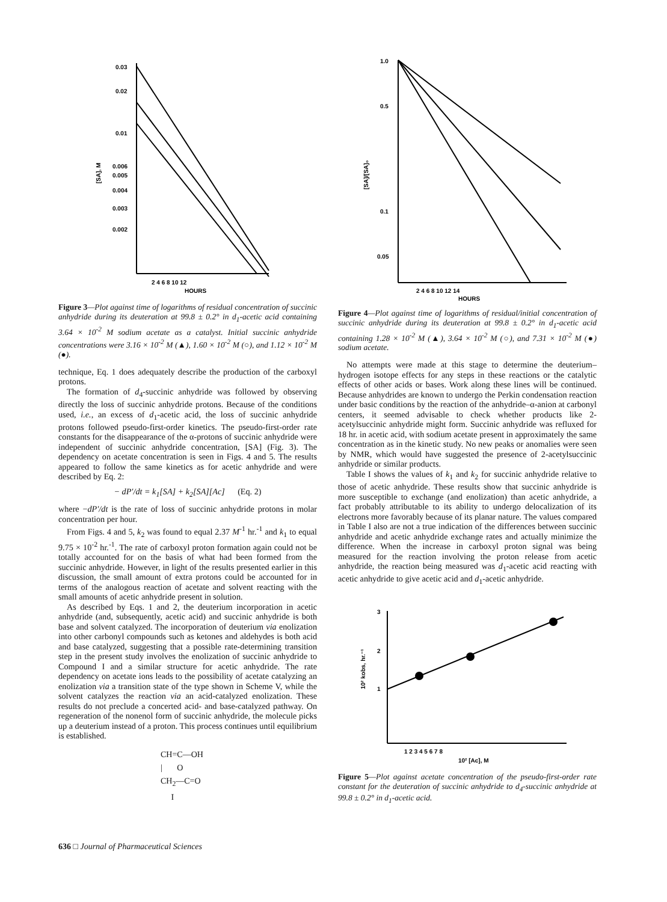0.03
0.02
0.01
0.006
0.005
0.004
0.003
0.002
[SA], M
2 4 6 8 10 12
HOURS
Figure 3—Plot against time of logarithms of residual concentration of succinic anhydride during its deuteration at 99.8 ± 0.2° in d<sub>1</sub>-acetic acid containing 3.64 × 10<sup>-2</sup> M sodium acetate as a catalyst. Initial succinic anhydride concentrations were 3.16 × 10<sup>-2</sup> M (▲), 1.60 × 10<sup>-2</sup> M (○), and 1.12 × 10<sup>-2</sup> M (●).
technique, Eq. 1 does adequately describe the production of the carboxyl protons.
The formation of d<sub>4</sub>-succinic anhydride was followed by observing directly the loss of succinic anhydride protons. Because of the conditions used, i.e., an excess of d<sub>1</sub>-acetic acid, the loss of succinic anhydride protons followed pseudo-first-order kinetics. The pseudo-first-order rate constants for the disappearance of the α-protons of succinic anhydride were independent of succinic anhydride concentration, [SA] (Fig. 3). The dependency on acetate concentration is seen in Figs. 4 and 5. The results appeared to follow the same kinetics as for acetic anhydride and were described by Eq. 2:
− dP′/dt = k<sub>1</sub>[SA] + k<sub>2</sub>[SA][Ac] (Eq. 2)
where −dP′/dt is the rate of loss of succinic anhydride protons in molar concentration per hour.
From Figs. 4 and 5, k<sub>2</sub> was found to equal 2.37 M<sup>-1</sup> hr.<sup>-1</sup> and k<sub>1</sub> to equal 9.75 × 10<sup>-2</sup> hr.<sup>-1</sup>. The rate of carboxyl proton formation again could not be totally accounted for on the basis of what had been formed from the succinic anhydride. However, in light of the results presented earlier in this discussion, the small amount of extra protons could be accounted for in terms of the analogous reaction of acetate and solvent reacting with the small amounts of acetic anhydride present in solution.
As described by Eqs. 1 and 2, the deuterium incorporation in acetic anhydride (and, subsequently, acetic acid) and succinic anhydride is both base and solvent catalyzed. The incorporation of deuterium via enolization into other carbonyl compounds such as ketones and aldehydes is both acid and base catalyzed, suggesting that a possible rate-determining transition step in the present study involves the enolization of succinic anhydride to Compound I and a similar structure for acetic anhydride. The rate dependency on acetate ions leads to the possibility of acetate catalyzing an enolization via a transition state of the type shown in Scheme V, while the solvent catalyzes the reaction via an acid-catalyzed enolization. These results do not preclude a concerted acid- and base-catalyzed pathway. On regeneration of the nonenol form of succinic anhydride, the molecule picks up a deuterium instead of a proton. This process continues until equilibrium is established.
CH=C—OH
| O
CH<sub>2</sub>—C=O
I
1.0
0.5
0.1
0.05
[SA]/[SA]₀
2 4 6 8 10 12 14
HOURS
Figure 4—Plot against time of logarithms of residual/initial concentration of succinic anhydride during its deuteration at 99.8 ± 0.2° in d<sub>1</sub>-acetic acid containing 1.28 × 10<sup>-2</sup> M (▲), 3.64 × 10<sup>-2</sup> M (○), and 7.31 × 10<sup>-2</sup> M (●) sodium acetate.
No attempts were made at this stage to determine the deuterium–hydrogen isotope effects for any steps in these reactions or the catalytic effects of other acids or bases. Work along these lines will be continued. Because anhydrides are known to undergo the Perkin condensation reaction under basic conditions by the reaction of the anhydride–α-anion at carbonyl centers, it seemed advisable to check whether products like 2-acetylsuccinic anhydride might form. Succinic anhydride was refluxed for 18 hr. in acetic acid, with sodium acetate present in approximately the same concentration as in the kinetic study. No new peaks or anomalies were seen by NMR, which would have suggested the presence of 2-acetylsuccinic anhydride or similar products.
Table I shows the values of k<sub>1</sub> and k<sub>2</sub> for succinic anhydride relative to those of acetic anhydride. These results show that succinic anhydride is more susceptible to exchange (and enolization) than acetic anhydride, a fact probably attributable to its ability to undergo delocalization of its electrons more favorably because of its planar nature. The values compared in Table I also are not a true indication of the differences between succinic anhydride and acetic anhydride exchange rates and actually minimize the difference. When the increase in carboxyl proton signal was being measured for the reaction involving the proton release from acetic anhydride, the reaction being measured was d<sub>1</sub>-acetic acid reacting with acetic anhydride to give acetic acid and d<sub>1</sub>-acetic anhydride.
3
2
1
10² kobs, hr.⁻¹
1 2 3 4 5 6 7 8
10² [Ac], M
Figure 5—Plot against acetate concentration of the pseudo-first-order rate constant for the deuteration of succinic anhydride to d<sub>4</sub>-succinic anhydride at 99.8 ± 0.2° in d<sub>1</sub>-acetic acid.
636 □ Journal of Pharmaceutical Sciences